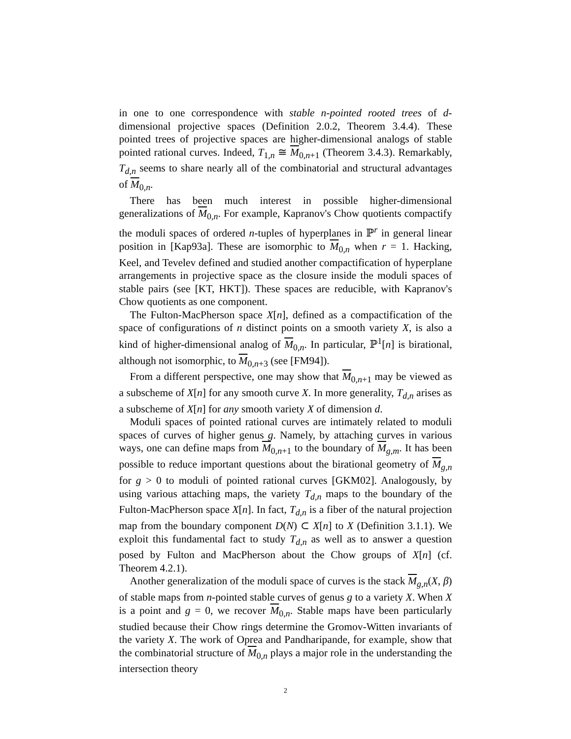in one to one correspondence with stable n-pointed rooted trees of d-dimensional projective spaces (Definition 2.0.2, Theorem 3.4.4). These pointed trees of projective spaces are higher-dimensional analogs of stable pointed rational curves. Indeed, T<sub>1,n</sub> ≅ M<sub>0,n+1</sub> (Theorem 3.4.3). Remarkably, T<sub>d,n</sub> seems to share nearly all of the combinatorial and structural advantages of M<sub>0,n</sub>.
There has been much interest in possible higher-dimensional generalizations of M<sub>0,n</sub>. For example, Kapranov's Chow quotients compactify the moduli spaces of ordered n-tuples of hyperplanes in ℙ<sup>r</sup> in general linear position in [Kap93a]. These are isomorphic to M<sub>0,n</sub> when r = 1. Hacking, Keel, and Tevelev defined and studied another compactification of hyperplane arrangements in projective space as the closure inside the moduli spaces of stable pairs (see [KT, HKT]). These spaces are reducible, with Kapranov's Chow quotients as one component.
The Fulton-MacPherson space X[n], defined as a compactification of the space of configurations of n distinct points on a smooth variety X, is also a kind of higher-dimensional analog of M<sub>0,n</sub>. In particular, ℙ<sup>1</sup>[n] is birational, although not isomorphic, to M<sub>0,n+3</sub> (see [FM94]).
From a different perspective, one may show that M<sub>0,n+1</sub> may be viewed as a subscheme of X[n] for any smooth curve X. In more generality, T<sub>d,n</sub> arises as a subscheme of X[n] for any smooth variety X of dimension d.
Moduli spaces of pointed rational curves are intimately related to moduli spaces of curves of higher genus g. Namely, by attaching curves in various ways, one can define maps from M<sub>0,n+1</sub> to the boundary of M<sub>g,m</sub>. It has been possible to reduce important questions about the birational geometry of M<sub>g,n</sub> for g > 0 to moduli of pointed rational curves [GKM02]. Analogously, by using various attaching maps, the variety T<sub>d,n</sub> maps to the boundary of the Fulton-MacPherson space X[n]. In fact, T<sub>d,n</sub> is a fiber of the natural projection map from the boundary component D(N) ⊂ X[n] to X (Definition 3.1.1). We exploit this fundamental fact to study T<sub>d,n</sub> as well as to answer a question posed by Fulton and MacPherson about the Chow groups of X[n] (cf. Theorem 4.2.1).
Another generalization of the moduli space of curves is the stack M<sub>g,n</sub>(X, β) of stable maps from n-pointed stable curves of genus g to a variety X. When X is a point and g = 0, we recover M<sub>0,n</sub>. Stable maps have been particularly studied because their Chow rings determine the Gromov-Witten invariants of the variety X. The work of Oprea and Pandharipande, for example, show that the combinatorial structure of M<sub>0,n</sub> plays a major role in the understanding the intersection theory
2